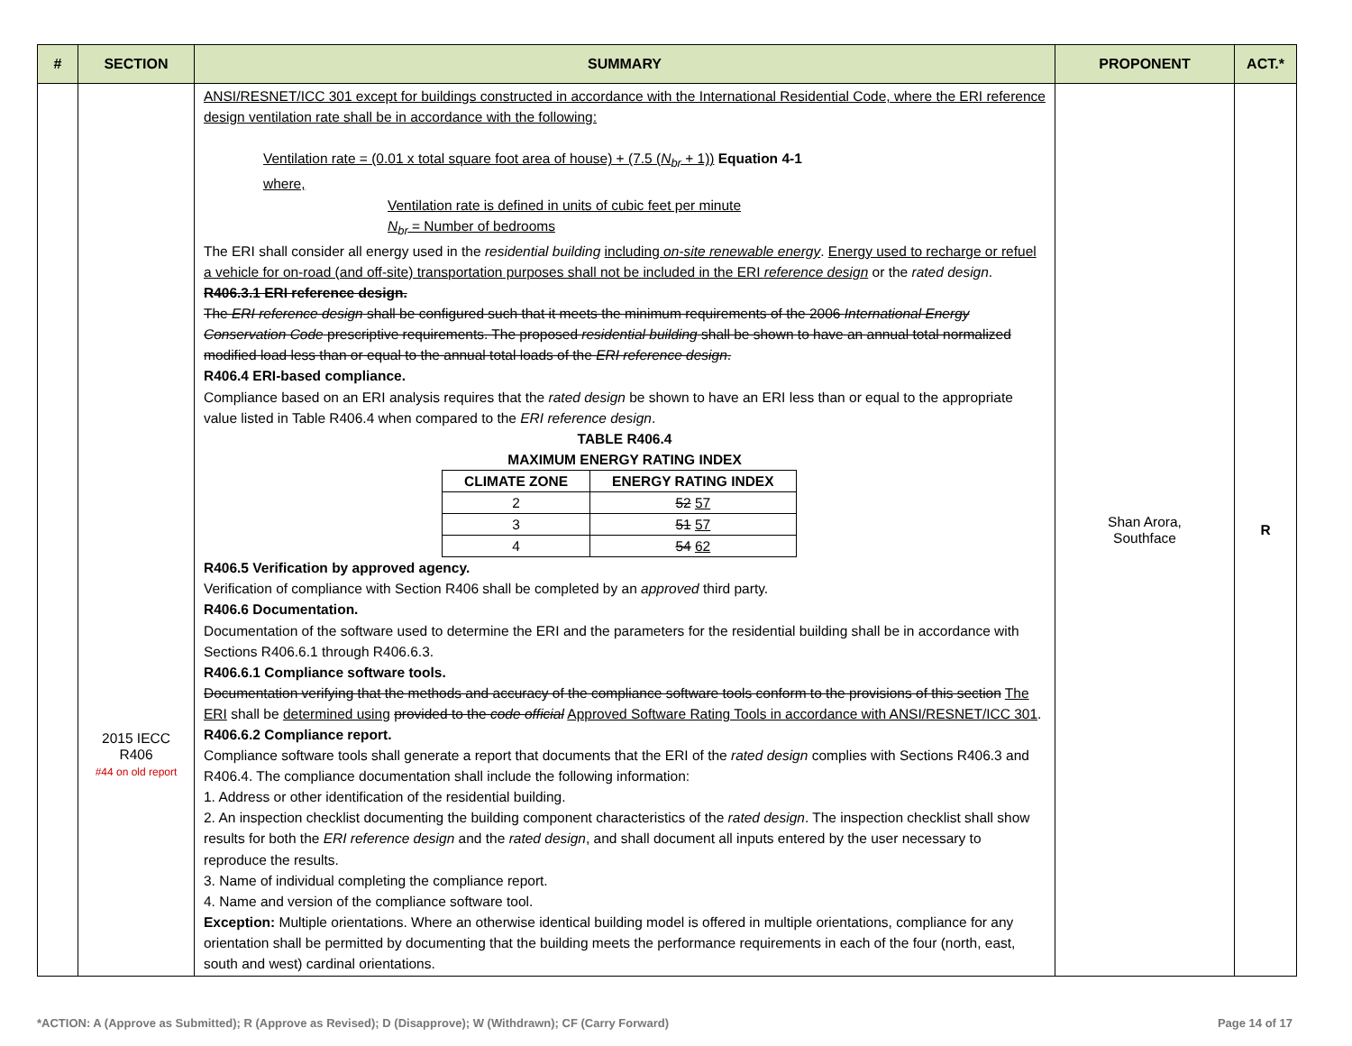| # | SECTION | SUMMARY | PROPONENT | ACT.* |
| --- | --- | --- | --- | --- |
| | 2015 IECC R406 #44 on old report | ANSI/RESNET/ICC 301 except for buildings constructed in accordance with the International Residential Code, where the ERI reference design ventilation rate shall be in accordance with the following: Ventilation rate = (0.01 x total square foot area of house) + (7.5 ( N<sub>br</sub> + 1)) Equation 4-1 where, Ventilation rate is defined in units of cubic feet per minute N<sub>br</sub> = Number of bedrooms The ERI shall consider all energy used in the residential building including on-site renewable energy . Energy used to recharge or refuel a vehicle for on-road (and off-site) transportation purposes shall not be included in the ERI reference design or the rated design . R406.3.1 ERI reference design. The ERI reference design shall be configured such that it meets the minimum requirements of the 2006 International Energy Conservation Code prescriptive requirements. The proposed residential building shall be shown to have an annual total normalized modified load less than or equal to the annual total loads of the ERI reference design . R406.4 ERI-based compliance. Compliance based on an ERI analysis requires that the rated design be shown to have an ERI less than or equal to the appropriate value listed in Table R406.4 when compared to the ERI reference design . TABLE R406.4 MAXIMUM ENERGY RATING INDEX / CLIMATE ZONE / ENERGY RATING INDEX / / --- / --- / / 2 / 52 57 / / 3 / 51 57 / / 4 / 54 62 / R406.5 Verification by approved agency. Verification of compliance with Section R406 shall be completed by an approved third party. R406.6 Documentation. Documentation of the software used to determine the ERI and the parameters for the residential building shall be in accordance with Sections R406.6.1 through R406.6.3. R406.6.1 Compliance software tools. Documentation verifying that the methods and accuracy of the compliance software tools conform to the provisions of this section The ERI shall be determined using provided to the code official Approved Software Rating Tools in accordance with ANSI/RESNET/ICC 301 . R406.6.2 Compliance report. Compliance software tools shall generate a report that documents that the ERI of the rated design complies with Sections R406.3 and R406.4. The compliance documentation shall include the following information: 1. Address or other identification of the residential building. 2. An inspection checklist documenting the building component characteristics of the rated design . The inspection checklist shall show results for both the ERI reference design and the rated design , and shall document all inputs entered by the user necessary to reproduce the results. 3. Name of individual completing the compliance report. 4. Name and version of the compliance software tool. Exception: Multiple orientations. Where an otherwise identical building model is offered in multiple orientations, compliance for any orientation shall be permitted by documenting that the building meets the performance requirements in each of the four (north, east, south and west) cardinal orientations. | Shan Arora, Southface | R |
*ACTION: A (Approve as Submitted); R (Approve as Revised); D (Disapprove); W (Withdrawn); CF (Carry Forward) Page 14 of 17